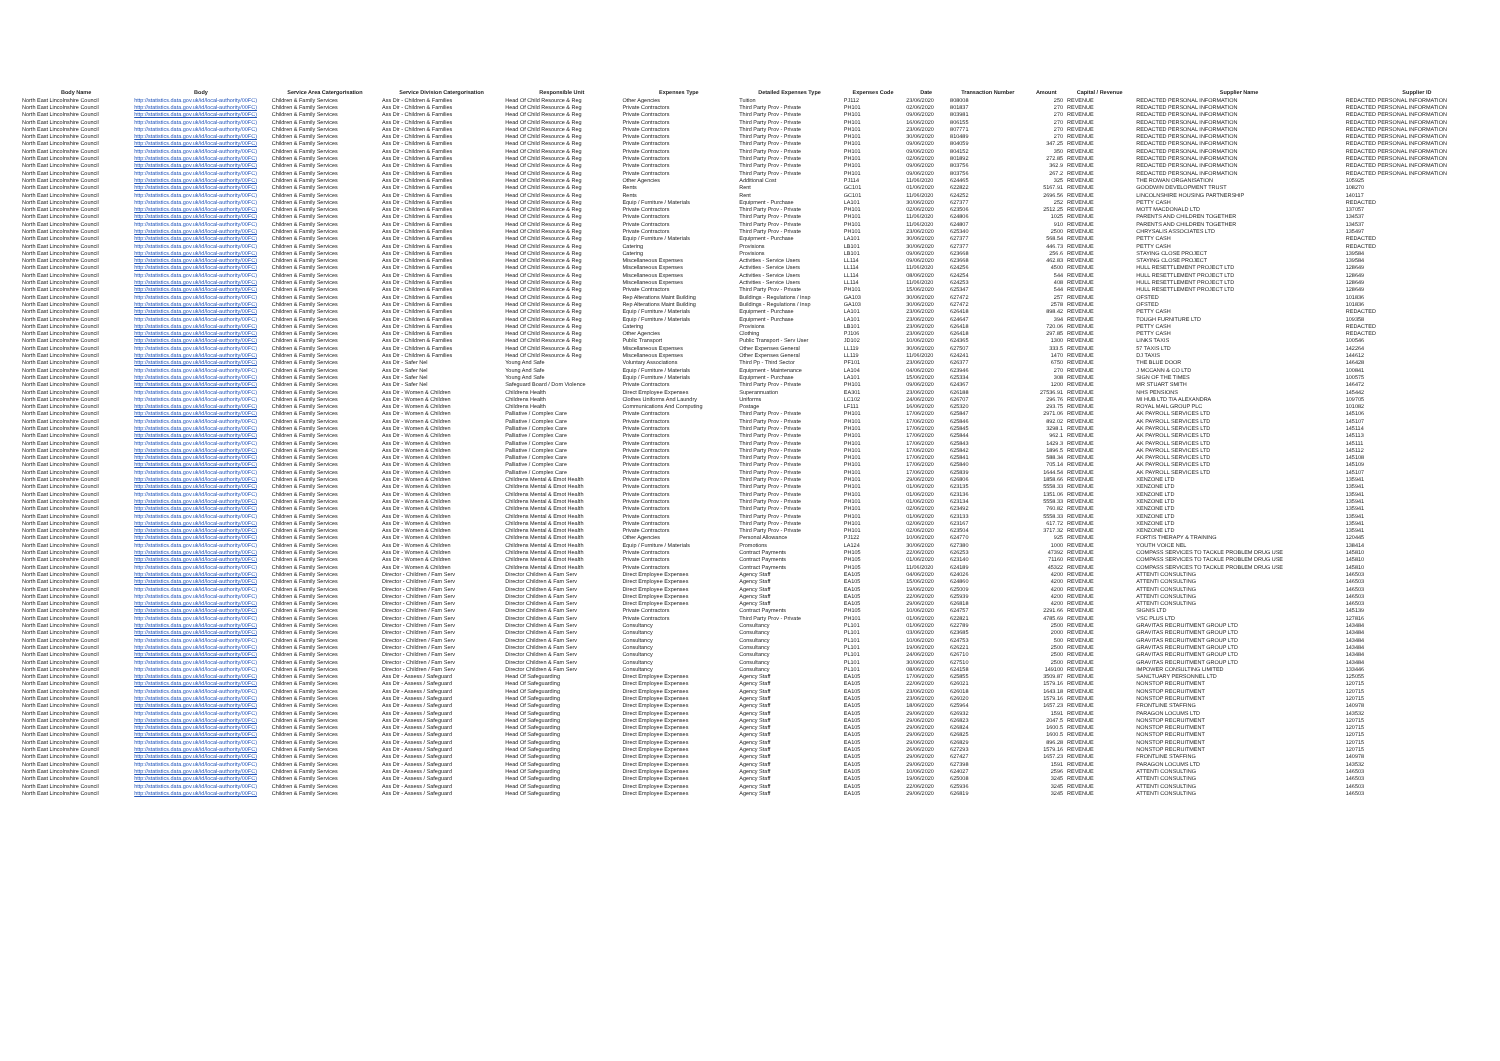| Body Name | Body | Service Area Catergorisation | Service Division Catergorisation | Responsible Unit | Expenses Type | Detailed Expenses Type | Expenses Code | Date | Transaction Number | Amount | Capital / Revenue | Supplier Name | Supplier ID |
| --- | --- | --- | --- | --- | --- | --- | --- | --- | --- | --- | --- | --- | --- |
| North East Lincolnshire Council | http://statistics.data.gov.uk/id/local-authority/00FC) | Children & Family Services | Ass Dir - Children & Families | Head Of Child Resource & Reg | Other Agencies | Tuition | PJ112 | 23/06/2020 | 808008 | 250 | REVENUE | REDACTED PERSONAL INFORMATION | REDACTED PERSONAL INFORMATION |
| North East Lincolnshire Council | http://statistics.data.gov.uk/id/local-authority/00FC) | Children & Family Services | Ass Dir - Children & Families | Head Of Child Resource & Reg | Private Contractors | Third Party Prov - Private | PH101 | 02/06/2020 | 801837 | 270 | REVENUE | REDACTED PERSONAL INFORMATION | REDACTED PERSONAL INFORMATION |
| North East Lincolnshire Council | http://statistics.data.gov.uk/id/local-authority/00FC) | Children & Family Services | Ass Dir - Children & Families | Head Of Child Resource & Reg | Private Contractors | Third Party Prov - Private | PH101 | 09/06/2020 | 803981 | 270 | REVENUE | REDACTED PERSONAL INFORMATION | REDACTED PERSONAL INFORMATION |
| North East Lincolnshire Council | http://statistics.data.gov.uk/id/local-authority/00FC) | Children & Family Services | Ass Dir - Children & Families | Head Of Child Resource & Reg | Private Contractors | Third Party Prov - Private | PH101 | 16/06/2020 | 806155 | 270 | REVENUE | REDACTED PERSONAL INFORMATION | REDACTED PERSONAL INFORMATION |
| North East Lincolnshire Council | http://statistics.data.gov.uk/id/local-authority/00FC) | Children & Family Services | Ass Dir - Children & Families | Head Of Child Resource & Reg | Private Contractors | Third Party Prov - Private | PH101 | 23/06/2020 | 807771 | 270 | REVENUE | REDACTED PERSONAL INFORMATION | REDACTED PERSONAL INFORMATION |
| North East Lincolnshire Council | http://statistics.data.gov.uk/id/local-authority/00FC) | Children & Family Services | Ass Dir - Children & Families | Head Of Child Resource & Reg | Private Contractors | Third Party Prov - Private | PH101 | 30/06/2020 | 810489 | 270 | REVENUE | REDACTED PERSONAL INFORMATION | REDACTED PERSONAL INFORMATION |
| North East Lincolnshire Council | http://statistics.data.gov.uk/id/local-authority/00FC) | Children & Family Services | Ass Dir - Children & Families | Head Of Child Resource & Reg | Private Contractors | Third Party Prov - Private | PH101 | 09/06/2020 | 804059 | 347.25 | REVENUE | REDACTED PERSONAL INFORMATION | REDACTED PERSONAL INFORMATION |
| North East Lincolnshire Council | http://statistics.data.gov.uk/id/local-authority/00FC) | Children & Family Services | Ass Dir - Children & Families | Head Of Child Resource & Reg | Private Contractors | Third Party Prov - Private | PH101 | 09/06/2020 | 804152 | 350 | REVENUE | REDACTED PERSONAL INFORMATION | REDACTED PERSONAL INFORMATION |
| North East Lincolnshire Council | http://statistics.data.gov.uk/id/local-authority/00FC) | Children & Family Services | Ass Dir - Children & Families | Head Of Child Resource & Reg | Private Contractors | Third Party Prov - Private | PH101 | 02/06/2020 | 801892 | 272.85 | REVENUE | REDACTED PERSONAL INFORMATION | REDACTED PERSONAL INFORMATION |
| North East Lincolnshire Council | http://statistics.data.gov.uk/id/local-authority/00FC) | Children & Family Services | Ass Dir - Children & Families | Head Of Child Resource & Reg | Private Contractors | Third Party Prov - Private | PH101 | 09/06/2020 | 803756 | 362.9 | REVENUE | REDACTED PERSONAL INFORMATION | REDACTED PERSONAL INFORMATION |
| North East Lincolnshire Council | http://statistics.data.gov.uk/id/local-authority/00FC) | Children & Family Services | Ass Dir - Children & Families | Head Of Child Resource & Reg | Private Contractors | Third Party Prov - Private | PH101 | 09/06/2020 | 803756 | 267.2 | REVENUE | REDACTED PERSONAL INFORMATION | REDACTED PERSONAL INFORMATION |
| North East Lincolnshire Council | http://statistics.data.gov.uk/id/local-authority/00FC) | Children & Family Services | Ass Dir - Children & Families | Head Of Child Resource & Reg | Other Agencies | Additional Cost | PJ114 | 11/06/2020 | 624465 | 325 | REVENUE | THE ROWAN ORGANISATION | 105925 |
| North East Lincolnshire Council | http://statistics.data.gov.uk/id/local-authority/00FC) | Children & Family Services | Ass Dir - Children & Families | Head Of Child Resource & Reg | Rents | Rent | GC101 | 01/06/2020 | 622822 | 5167.91 | REVENUE | GOODWIN DEVELOPMENT TRUST | 108270 |
| North East Lincolnshire Council | http://statistics.data.gov.uk/id/local-authority/00FC) | Children & Family Services | Ass Dir - Children & Families | Head Of Child Resource & Reg | Rents | Rent | GC101 | 11/06/2020 | 624252 | 2696.56 | REVENUE | LINCOLNSHIRE HOUSING PARTNERSHIP | 140117 |
| North East Lincolnshire Council | http://statistics.data.gov.uk/id/local-authority/00FC) | Children & Family Services | Ass Dir - Children & Families | Head Of Child Resource & Reg | Equip / Furniture / Materials | Equipment - Purchase | LA101 | 30/06/2020 | 627377 | 252 | REVENUE | PETTY CASH | REDACTED |
| North East Lincolnshire Council | http://statistics.data.gov.uk/id/local-authority/00FC) | Children & Family Services | Ass Dir - Children & Families | Head Of Child Resource & Reg | Private Contractors | Third Party Prov - Private | PH101 | 02/06/2020 | 623506 | 2512.25 | REVENUE | MOTT MACDONALD LTD | 137057 |
| North East Lincolnshire Council | http://statistics.data.gov.uk/id/local-authority/00FC) | Children & Family Services | Ass Dir - Children & Families | Head Of Child Resource & Reg | Private Contractors | Third Party Prov - Private | PH101 | 11/06/2020 | 624806 | 1025 | REVENUE | PARENTS AND CHILDREN TOGETHER | 134537 |
| North East Lincolnshire Council | http://statistics.data.gov.uk/id/local-authority/00FC) | Children & Family Services | Ass Dir - Children & Families | Head Of Child Resource & Reg | Private Contractors | Third Party Prov - Private | PH101 | 11/06/2020 | 624807 | 910 | REVENUE | PARENTS AND CHILDREN TOGETHER | 134537 |
| North East Lincolnshire Council | http://statistics.data.gov.uk/id/local-authority/00FC) | Children & Family Services | Ass Dir - Children & Families | Head Of Child Resource & Reg | Private Contractors | Third Party Prov - Private | PH101 | 23/06/2020 | 625340 | 2500 | REVENUE | CHRYSALIS ASSOCIATES LTD | 135497 |
| North East Lincolnshire Council | http://statistics.data.gov.uk/id/local-authority/00FC) | Children & Family Services | Ass Dir - Children & Families | Head Of Child Resource & Reg | Equip / Furniture / Materials | Equipment - Purchase | LA101 | 30/06/2020 | 627377 | 568.54 | REVENUE | PETTY CASH | REDACTED |
| North East Lincolnshire Council | http://statistics.data.gov.uk/id/local-authority/00FC) | Children & Family Services | Ass Dir - Children & Families | Head Of Child Resource & Reg | Catering | Provisions | LB101 | 30/06/2020 | 627377 | 446.73 | REVENUE | PETTY CASH | REDACTED |
| North East Lincolnshire Council | http://statistics.data.gov.uk/id/local-authority/00FC) | Children & Family Services | Ass Dir - Children & Families | Head Of Child Resource & Reg | Catering | Provisions | LB101 | 09/06/2020 | 623668 | 256.6 | REVENUE | STAYING CLOSE PROJECT | 139584 |
| North East Lincolnshire Council | http://statistics.data.gov.uk/id/local-authority/00FC) | Children & Family Services | Ass Dir - Children & Families | Head Of Child Resource & Reg | Miscellaneous Expenses | Activities - Service Users | LL114 | 09/06/2020 | 623668 | 462.83 | REVENUE | STAYING CLOSE PROJECT | 139584 |
| North East Lincolnshire Council | http://statistics.data.gov.uk/id/local-authority/00FC) | Children & Family Services | Ass Dir - Children & Families | Head Of Child Resource & Reg | Miscellaneous Expenses | Activities - Service Users | LL114 | 11/06/2020 | 624256 | 4500 | REVENUE | HULL RESETTLEMENT PROJECT LTD | 128649 |
| North East Lincolnshire Council | http://statistics.data.gov.uk/id/local-authority/00FC) | Children & Family Services | Ass Dir - Children & Families | Head Of Child Resource & Reg | Miscellaneous Expenses | Activities - Service Users | LL114 | 08/06/2020 | 624254 | 544 | REVENUE | HULL RESETTLEMENT PROJECT LTD | 128649 |
| North East Lincolnshire Council | http://statistics.data.gov.uk/id/local-authority/00FC) | Children & Family Services | Ass Dir - Children & Families | Head Of Child Resource & Reg | Miscellaneous Expenses | Activities - Service Users | LL114 | 11/06/2020 | 624253 | 408 | REVENUE | HULL RESETTLEMENT PROJECT LTD | 128649 |
| North East Lincolnshire Council | http://statistics.data.gov.uk/id/local-authority/00FC) | Children & Family Services | Ass Dir - Children & Families | Head Of Child Resource & Reg | Private Contractors | Third Party Prov - Private | PH101 | 15/06/2020 | 625347 | 544 | REVENUE | HULL RESETTLEMENT PROJECT LTD | 128649 |
| North East Lincolnshire Council | http://statistics.data.gov.uk/id/local-authority/00FC) | Children & Family Services | Ass Dir - Children & Families | Head Of Child Resource & Reg | Rep Alterations Maint Building | Buildings - Regulations / Insp | GA103 | 30/06/2020 | 627472 | 257 | REVENUE | OFSTED | 101836 |
| North East Lincolnshire Council | http://statistics.data.gov.uk/id/local-authority/00FC) | Children & Family Services | Ass Dir - Children & Families | Head Of Child Resource & Reg | Rep Alterations Maint Building | Buildings - Regulations / Insp | GA103 | 30/06/2020 | 627472 | 2578 | REVENUE | OFSTED | 101836 |
| North East Lincolnshire Council | http://statistics.data.gov.uk/id/local-authority/00FC) | Children & Family Services | Ass Dir - Children & Families | Head Of Child Resource & Reg | Equip / Furniture / Materials | Equipment - Purchase | LA101 | 23/06/2020 | 626418 | 898.42 | REVENUE | PETTY CASH | REDACTED |
| North East Lincolnshire Council | http://statistics.data.gov.uk/id/local-authority/00FC) | Children & Family Services | Ass Dir - Children & Families | Head Of Child Resource & Reg | Equip / Furniture / Materials | Equipment - Purchase | LA101 | 23/06/2020 | 624647 | 394 | REVENUE | TOUGH FURNITURE LTD | 109358 |
| North East Lincolnshire Council | http://statistics.data.gov.uk/id/local-authority/00FC) | Children & Family Services | Ass Dir - Children & Families | Head Of Child Resource & Reg | Catering | Provisions | LB101 | 23/06/2020 | 626418 | 720.06 | REVENUE | PETTY CASH | REDACTED |
| North East Lincolnshire Council | http://statistics.data.gov.uk/id/local-authority/00FC) | Children & Family Services | Ass Dir - Children & Families | Head Of Child Resource & Reg | Other Agencies | Clothing | PJ106 | 23/06/2020 | 626418 | 297.85 | REVENUE | PETTY CASH | REDACTED |
| North East Lincolnshire Council | http://statistics.data.gov.uk/id/local-authority/00FC) | Children & Family Services | Ass Dir - Children & Families | Head Of Child Resource & Reg | Public Transport | Public Transport - Serv User | JD102 | 10/06/2020 | 624365 | 1300 | REVENUE | LINKS TAXIS | 100546 |
| North East Lincolnshire Council | http://statistics.data.gov.uk/id/local-authority/00FC) | Children & Family Services | Ass Dir - Children & Families | Head Of Child Resource & Reg | Miscellaneous Expenses | Other Expenses General | LL119 | 30/06/2020 | 627507 | 333.5 | REVENUE | 57 TAXIS LTD | 142264 |
| North East Lincolnshire Council | http://statistics.data.gov.uk/id/local-authority/00FC) | Children & Family Services | Ass Dir - Children & Families | Head Of Child Resource & Reg | Miscellaneous Expenses | Other Expenses General | LL119 | 11/06/2020 | 624241 | 1470 | REVENUE | DJ TAXIS | 144612 |
| North East Lincolnshire Council | http://statistics.data.gov.uk/id/local-authority/00FC) | Children & Family Services | Ass Dir - Safer Nel | Young And Safe | Voluntary Associations | Third Pp - Third Sector | PF101 | 23/06/2020 | 626377 | 6750 | REVENUE | THE BLUE DOOR | 146428 |
| North East Lincolnshire Council | http://statistics.data.gov.uk/id/local-authority/00FC) | Children & Family Services | Ass Dir - Safer Nel | Young And Safe | Equip / Furniture / Materials | Equipment - Maintenance | LA104 | 04/06/2020 | 623946 | 270 | REVENUE | J MCCANN & CO LTD | 100841 |
| North East Lincolnshire Council | http://statistics.data.gov.uk/id/local-authority/00FC) | Children & Family Services | Ass Dir - Safer Nel | Young And Safe | Equip / Furniture / Materials | Equipment - Purchase | LA101 | 15/06/2020 | 625334 | 308 | REVENUE | SIGN OF THE TIMES | 100575 |
| North East Lincolnshire Council | http://statistics.data.gov.uk/id/local-authority/00FC) | Children & Family Services | Ass Dir - Safer Nel | Safeguard Board / Dom Violence | Private Contractors | Third Party Prov - Private | PH101 | 09/06/2020 | 624367 | 1200 | REVENUE | MR STUART SMITH | 146472 |
| North East Lincolnshire Council | http://statistics.data.gov.uk/id/local-authority/00FC) | Children & Family Services | Ass Dir - Women & Children | Childrens Health | Direct Employee Expenses | Superannuation | EA301 | 23/06/2020 | 626188 | 27536.91 | REVENUE | NHS PENSIONS | 145442 |
| North East Lincolnshire Council | http://statistics.data.gov.uk/id/local-authority/00FC) | Children & Family Services | Ass Dir - Women & Children | Childrens Health | Clothes Uniforms And Laundry | Uniforms | LC102 | 24/06/2020 | 626707 | 296.76 | REVENUE | MI HUB LTD T/A ALEXANDRA | 109705 |
| North East Lincolnshire Council | http://statistics.data.gov.uk/id/local-authority/00FC) | Children & Family Services | Ass Dir - Women & Children | Childrens Health | Communications And Computing | Postage | LF111 | 16/06/2020 | 625320 | 293.75 | REVENUE | ROYAL MAIL GROUP PLC | 101082 |
| North East Lincolnshire Council | http://statistics.data.gov.uk/id/local-authority/00FC) | Children & Family Services | Ass Dir - Women & Children | Palliative / Complex Care | Private Contractors | Third Party Prov - Private | PH101 | 17/06/2020 | 625847 | 2971.06 | REVENUE | AK PAYROLL SERVICES LTD | 145106 |
| North East Lincolnshire Council | http://statistics.data.gov.uk/id/local-authority/00FC) | Children & Family Services | Ass Dir - Women & Children | Palliative / Complex Care | Private Contractors | Third Party Prov - Private | PH101 | 17/06/2020 | 625846 | 892.02 | REVENUE | AK PAYROLL SERVICES LTD | 145107 |
| North East Lincolnshire Council | http://statistics.data.gov.uk/id/local-authority/00FC) | Children & Family Services | Ass Dir - Women & Children | Palliative / Complex Care | Private Contractors | Third Party Prov - Private | PH101 | 17/06/2020 | 625845 | 3298.1 | REVENUE | AK PAYROLL SERVICES LTD | 145114 |
| North East Lincolnshire Council | http://statistics.data.gov.uk/id/local-authority/00FC) | Children & Family Services | Ass Dir - Women & Children | Palliative / Complex Care | Private Contractors | Third Party Prov - Private | PH101 | 17/06/2020 | 625844 | 962.1 | REVENUE | AK PAYROLL SERVICES LTD | 145113 |
| North East Lincolnshire Council | http://statistics.data.gov.uk/id/local-authority/00FC) | Children & Family Services | Ass Dir - Women & Children | Palliative / Complex Care | Private Contractors | Third Party Prov - Private | PH101 | 17/06/2020 | 625843 | 1429.3 | REVENUE | AK PAYROLL SERVICES LTD | 145111 |
| North East Lincolnshire Council | http://statistics.data.gov.uk/id/local-authority/00FC) | Children & Family Services | Ass Dir - Women & Children | Palliative / Complex Care | Private Contractors | Third Party Prov - Private | PH101 | 17/06/2020 | 625842 | 1896.5 | REVENUE | AK PAYROLL SERVICES LTD | 145112 |
| North East Lincolnshire Council | http://statistics.data.gov.uk/id/local-authority/00FC) | Children & Family Services | Ass Dir - Women & Children | Palliative / Complex Care | Private Contractors | Third Party Prov - Private | PH101 | 17/06/2020 | 625841 | 588.34 | REVENUE | AK PAYROLL SERVICES LTD | 145108 |
| North East Lincolnshire Council | http://statistics.data.gov.uk/id/local-authority/00FC) | Children & Family Services | Ass Dir - Women & Children | Palliative / Complex Care | Private Contractors | Third Party Prov - Private | PH101 | 17/06/2020 | 625840 | 705.14 | REVENUE | AK PAYROLL SERVICES LTD | 145109 |
| North East Lincolnshire Council | http://statistics.data.gov.uk/id/local-authority/00FC) | Children & Family Services | Ass Dir - Women & Children | Palliative / Complex Care | Private Contractors | Third Party Prov - Private | PH101 | 17/06/2020 | 625839 | 1644.54 | REVENUE | AK PAYROLL SERVICES LTD | 145107 |
| North East Lincolnshire Council | http://statistics.data.gov.uk/id/local-authority/00FC) | Children & Family Services | Ass Dir - Women & Children | Childrens Mental & Emot Health | Private Contractors | Third Party Prov - Private | PH101 | 29/06/2020 | 626806 | 1858.66 | REVENUE | XENZONE LTD | 135941 |
| North East Lincolnshire Council | http://statistics.data.gov.uk/id/local-authority/00FC) | Children & Family Services | Ass Dir - Women & Children | Childrens Mental & Emot Health | Private Contractors | Third Party Prov - Private | PH101 | 01/06/2020 | 623135 | 5558.33 | REVENUE | XENZONE LTD | 135941 |
| North East Lincolnshire Council | http://statistics.data.gov.uk/id/local-authority/00FC) | Children & Family Services | Ass Dir - Women & Children | Childrens Mental & Emot Health | Private Contractors | Third Party Prov - Private | PH101 | 01/06/2020 | 623136 | 1351.06 | REVENUE | XENZONE LTD | 135941 |
| North East Lincolnshire Council | http://statistics.data.gov.uk/id/local-authority/00FC) | Children & Family Services | Ass Dir - Women & Children | Childrens Mental & Emot Health | Private Contractors | Third Party Prov - Private | PH101 | 01/06/2020 | 623134 | 5558.33 | REVENUE | XENZONE LTD | 135941 |
| North East Lincolnshire Council | http://statistics.data.gov.uk/id/local-authority/00FC) | Children & Family Services | Ass Dir - Women & Children | Childrens Mental & Emot Health | Private Contractors | Third Party Prov - Private | PH101 | 02/06/2020 | 623492 | 760.82 | REVENUE | XENZONE LTD | 135941 |
| North East Lincolnshire Council | http://statistics.data.gov.uk/id/local-authority/00FC) | Children & Family Services | Ass Dir - Women & Children | Childrens Mental & Emot Health | Private Contractors | Third Party Prov - Private | PH101 | 01/06/2020 | 623133 | 5558.33 | REVENUE | XENZONE LTD | 135941 |
| North East Lincolnshire Council | http://statistics.data.gov.uk/id/local-authority/00FC) | Children & Family Services | Ass Dir - Women & Children | Childrens Mental & Emot Health | Private Contractors | Third Party Prov - Private | PH101 | 02/06/2020 | 623167 | 617.72 | REVENUE | XENZONE LTD | 135941 |
| North East Lincolnshire Council | http://statistics.data.gov.uk/id/local-authority/00FC) | Children & Family Services | Ass Dir - Women & Children | Childrens Mental & Emot Health | Private Contractors | Third Party Prov - Private | PH101 | 02/06/2020 | 623504 | 3717.32 | REVENUE | XENZONE LTD | 135941 |
| North East Lincolnshire Council | http://statistics.data.gov.uk/id/local-authority/00FC) | Children & Family Services | Ass Dir - Women & Children | Childrens Mental & Emot Health | Other Agencies | Personal Allowance | PJ122 | 10/06/2020 | 624770 | 925 | REVENUE | FORTIS THERAPY & TRAINING | 120445 |
| North East Lincolnshire Council | http://statistics.data.gov.uk/id/local-authority/00FC) | Children & Family Services | Ass Dir - Women & Children | Childrens Mental & Emot Health | Equip / Furniture / Materials | Promotions | LA124 | 30/06/2020 | 627380 | 1000 | REVENUE | YOUTH VOICE NEL | 138414 |
| North East Lincolnshire Council | http://statistics.data.gov.uk/id/local-authority/00FC) | Children & Family Services | Ass Dir - Women & Children | Childrens Mental & Emot Health | Private Contractors | Contract Payments | PH105 | 22/06/2020 | 626253 | 47392 | REVENUE | COMPASS SERVICES TO TACKLE PROBLEM DRUG USE | 145810 |
| North East Lincolnshire Council | http://statistics.data.gov.uk/id/local-authority/00FC) | Children & Family Services | Ass Dir - Women & Children | Childrens Mental & Emot Health | Private Contractors | Contract Payments | PH105 | 01/06/2020 | 623140 | 71160 | REVENUE | COMPASS SERVICES TO TACKLE PROBLEM DRUG USE | 145810 |
| North East Lincolnshire Council | http://statistics.data.gov.uk/id/local-authority/00FC) | Children & Family Services | Ass Dir - Women & Children | Childrens Mental & Emot Health | Private Contractors | Contract Payments | PH105 | 11/06/2020 | 624189 | 45322 | REVENUE | COMPASS SERVICES TO TACKLE PROBLEM DRUG USE | 145810 |
| North East Lincolnshire Council | http://statistics.data.gov.uk/id/local-authority/00FC) | Children & Family Services | Director - Children / Fam Serv | Director Children & Fam Serv | Direct Employee Expenses | Agency Staff | EA105 | 04/06/2020 | 624026 | 4200 | REVENUE | ATTENTI CONSULTING | 146503 |
| North East Lincolnshire Council | http://statistics.data.gov.uk/id/local-authority/00FC) | Children & Family Services | Director - Children / Fam Serv | Director Children & Fam Serv | Direct Employee Expenses | Agency Staff | EA105 | 15/06/2020 | 624860 | 4200 | REVENUE | ATTENTI CONSULTING | 146503 |
| North East Lincolnshire Council | http://statistics.data.gov.uk/id/local-authority/00FC) | Children & Family Services | Director - Children / Fam Serv | Director Children & Fam Serv | Direct Employee Expenses | Agency Staff | EA105 | 19/06/2020 | 625009 | 4200 | REVENUE | ATTENTI CONSULTING | 146503 |
| North East Lincolnshire Council | http://statistics.data.gov.uk/id/local-authority/00FC) | Children & Family Services | Director - Children / Fam Serv | Director Children & Fam Serv | Direct Employee Expenses | Agency Staff | EA105 | 22/06/2020 | 625939 | 4200 | REVENUE | ATTENTI CONSULTING | 146503 |
| North East Lincolnshire Council | http://statistics.data.gov.uk/id/local-authority/00FC) | Children & Family Services | Director - Children / Fam Serv | Director Children & Fam Serv | Direct Employee Expenses | Agency Staff | EA105 | 29/06/2020 | 626818 | 4200 | REVENUE | ATTENTI CONSULTING | 146503 |
| North East Lincolnshire Council | http://statistics.data.gov.uk/id/local-authority/00FC) | Children & Family Services | Director - Children / Fam Serv | Director Children & Fam Serv | Private Contractors | Contract Payments | PH105 | 10/06/2020 | 624757 | 2291.66 | REVENUE | SIGNIS LTD | 145139 |
| North East Lincolnshire Council | http://statistics.data.gov.uk/id/local-authority/00FC) | Children & Family Services | Director - Children / Fam Serv | Director Children & Fam Serv | Private Contractors | Third Party Prov - Private | PH101 | 01/06/2020 | 622821 | 4785.69 | REVENUE | VSC PLUS LTD | 127816 |
| North East Lincolnshire Council | http://statistics.data.gov.uk/id/local-authority/00FC) | Children & Family Services | Director - Children / Fam Serv | Director Children & Fam Serv | Consultancy | Consultancy | PL101 | 01/06/2020 | 622789 | 2500 | REVENUE | GRAVITAS RECRUITMENT GROUP LTD | 143484 |
| North East Lincolnshire Council | http://statistics.data.gov.uk/id/local-authority/00FC) | Children & Family Services | Director - Children / Fam Serv | Director Children & Fam Serv | Consultancy | Consultancy | PL101 | 03/06/2020 | 623685 | 2000 | REVENUE | GRAVITAS RECRUITMENT GROUP LTD | 143484 |
| North East Lincolnshire Council | http://statistics.data.gov.uk/id/local-authority/00FC) | Children & Family Services | Director - Children / Fam Serv | Director Children & Fam Serv | Consultancy | Consultancy | PL101 | 10/06/2020 | 624753 | 500 | REVENUE | GRAVITAS RECRUITMENT GROUP LTD | 143484 |
| North East Lincolnshire Council | http://statistics.data.gov.uk/id/local-authority/00FC) | Children & Family Services | Director - Children / Fam Serv | Director Children & Fam Serv | Consultancy | Consultancy | PL101 | 19/06/2020 | 626221 | 2500 | REVENUE | GRAVITAS RECRUITMENT GROUP LTD | 143484 |
| North East Lincolnshire Council | http://statistics.data.gov.uk/id/local-authority/00FC) | Children & Family Services | Director - Children / Fam Serv | Director Children & Fam Serv | Consultancy | Consultancy | PL101 | 24/06/2020 | 626710 | 2500 | REVENUE | GRAVITAS RECRUITMENT GROUP LTD | 143484 |
| North East Lincolnshire Council | http://statistics.data.gov.uk/id/local-authority/00FC) | Children & Family Services | Director - Children / Fam Serv | Director Children & Fam Serv | Consultancy | Consultancy | PL101 | 30/06/2020 | 627510 | 2500 | REVENUE | GRAVITAS RECRUITMENT GROUP LTD | 143484 |
| North East Lincolnshire Council | http://statistics.data.gov.uk/id/local-authority/00FC) | Children & Family Services | Director - Children / Fam Serv | Director Children & Fam Serv | Consultancy | Consultancy | PL101 | 08/06/2020 | 624158 | 149100 | REVENUE | IMPOWER CONSULTING LIMITED | 133446 |
| North East Lincolnshire Council | http://statistics.data.gov.uk/id/local-authority/00FC) | Children & Family Services | Ass Dir - Assess / Safeguard | Head Of Safeguarding | Direct Employee Expenses | Agency Staff | EA105 | 17/06/2020 | 625855 | 3509.87 | REVENUE | SANCTUARY PERSONNEL LTD | 125055 |
| North East Lincolnshire Council | http://statistics.data.gov.uk/id/local-authority/00FC) | Children & Family Services | Ass Dir - Assess / Safeguard | Head Of Safeguarding | Direct Employee Expenses | Agency Staff | EA105 | 22/06/2020 | 626021 | 1579.16 | REVENUE | NONSTOP RECRUITMENT | 120715 |
| North East Lincolnshire Council | http://statistics.data.gov.uk/id/local-authority/00FC) | Children & Family Services | Ass Dir - Assess / Safeguard | Head Of Safeguarding | Direct Employee Expenses | Agency Staff | EA105 | 23/06/2020 | 626018 | 1643.18 | REVENUE | NONSTOP RECRUITMENT | 120715 |
| North East Lincolnshire Council | http://statistics.data.gov.uk/id/local-authority/00FC) | Children & Family Services | Ass Dir - Assess / Safeguard | Head Of Safeguarding | Direct Employee Expenses | Agency Staff | EA105 | 23/06/2020 | 626020 | 1579.16 | REVENUE | NONSTOP RECRUITMENT | 120715 |
| North East Lincolnshire Council | http://statistics.data.gov.uk/id/local-authority/00FC) | Children & Family Services | Ass Dir - Assess / Safeguard | Head Of Safeguarding | Direct Employee Expenses | Agency Staff | EA105 | 18/06/2020 | 625964 | 1657.23 | REVENUE | FRONTLINE STAFFING | 140978 |
| North East Lincolnshire Council | http://statistics.data.gov.uk/id/local-authority/00FC) | Children & Family Services | Ass Dir - Assess / Safeguard | Head Of Safeguarding | Direct Employee Expenses | Agency Staff | EA105 | 29/06/2020 | 626932 | 1591 | REVENUE | PARAGON LOCUMS LTD | 143532 |
| North East Lincolnshire Council | http://statistics.data.gov.uk/id/local-authority/00FC) | Children & Family Services | Ass Dir - Assess / Safeguard | Head Of Safeguarding | Direct Employee Expenses | Agency Staff | EA105 | 29/06/2020 | 626823 | 2047.5 | REVENUE | NONSTOP RECRUITMENT | 120715 |
| North East Lincolnshire Council | http://statistics.data.gov.uk/id/local-authority/00FC) | Children & Family Services | Ass Dir - Assess / Safeguard | Head Of Safeguarding | Direct Employee Expenses | Agency Staff | EA105 | 29/06/2020 | 626824 | 1600.5 | REVENUE | NONSTOP RECRUITMENT | 120715 |
| North East Lincolnshire Council | http://statistics.data.gov.uk/id/local-authority/00FC) | Children & Family Services | Ass Dir - Assess / Safeguard | Head Of Safeguarding | Direct Employee Expenses | Agency Staff | EA105 | 29/06/2020 | 626825 | 1600.5 | REVENUE | NONSTOP RECRUITMENT | 120715 |
| North East Lincolnshire Council | http://statistics.data.gov.uk/id/local-authority/00FC) | Children & Family Services | Ass Dir - Assess / Safeguard | Head Of Safeguarding | Direct Employee Expenses | Agency Staff | EA105 | 29/06/2020 | 626829 | 896.28 | REVENUE | NONSTOP RECRUITMENT | 120715 |
| North East Lincolnshire Council | http://statistics.data.gov.uk/id/local-authority/00FC) | Children & Family Services | Ass Dir - Assess / Safeguard | Head Of Safeguarding | Direct Employee Expenses | Agency Staff | EA105 | 26/06/2020 | 627293 | 1579.16 | REVENUE | NONSTOP RECRUITMENT | 120715 |
| North East Lincolnshire Council | http://statistics.data.gov.uk/id/local-authority/00FC) | Children & Family Services | Ass Dir - Assess / Safeguard | Head Of Safeguarding | Direct Employee Expenses | Agency Staff | EA105 | 29/06/2020 | 627427 | 1657.23 | REVENUE | FRONTLINE STAFFING | 140978 |
| North East Lincolnshire Council | http://statistics.data.gov.uk/id/local-authority/00FC) | Children & Family Services | Ass Dir - Assess / Safeguard | Head Of Safeguarding | Direct Employee Expenses | Agency Staff | EA105 | 29/06/2020 | 627398 | 1591 | REVENUE | PARAGON LOCUMS LTD | 143532 |
| North East Lincolnshire Council | http://statistics.data.gov.uk/id/local-authority/00FC) | Children & Family Services | Ass Dir - Assess / Safeguard | Head Of Safeguarding | Direct Employee Expenses | Agency Staff | EA105 | 10/06/2020 | 624027 | 2596 | REVENUE | ATTENTI CONSULTING | 146503 |
| North East Lincolnshire Council | http://statistics.data.gov.uk/id/local-authority/00FC) | Children & Family Services | Ass Dir - Assess / Safeguard | Head Of Safeguarding | Direct Employee Expenses | Agency Staff | EA105 | 19/06/2020 | 625008 | 3245 | REVENUE | ATTENTI CONSULTING | 146503 |
| North East Lincolnshire Council | http://statistics.data.gov.uk/id/local-authority/00FC) | Children & Family Services | Ass Dir - Assess / Safeguard | Head Of Safeguarding | Direct Employee Expenses | Agency Staff | EA105 | 22/06/2020 | 625936 | 3245 | REVENUE | ATTENTI CONSULTING | 146503 |
| North East Lincolnshire Council | http://statistics.data.gov.uk/id/local-authority/00FC) | Children & Family Services | Ass Dir - Assess / Safeguard | Head Of Safeguarding | Direct Employee Expenses | Agency Staff | EA105 | 29/06/2020 | 626819 | 3245 | REVENUE | ATTENTI CONSULTING | 146503 |